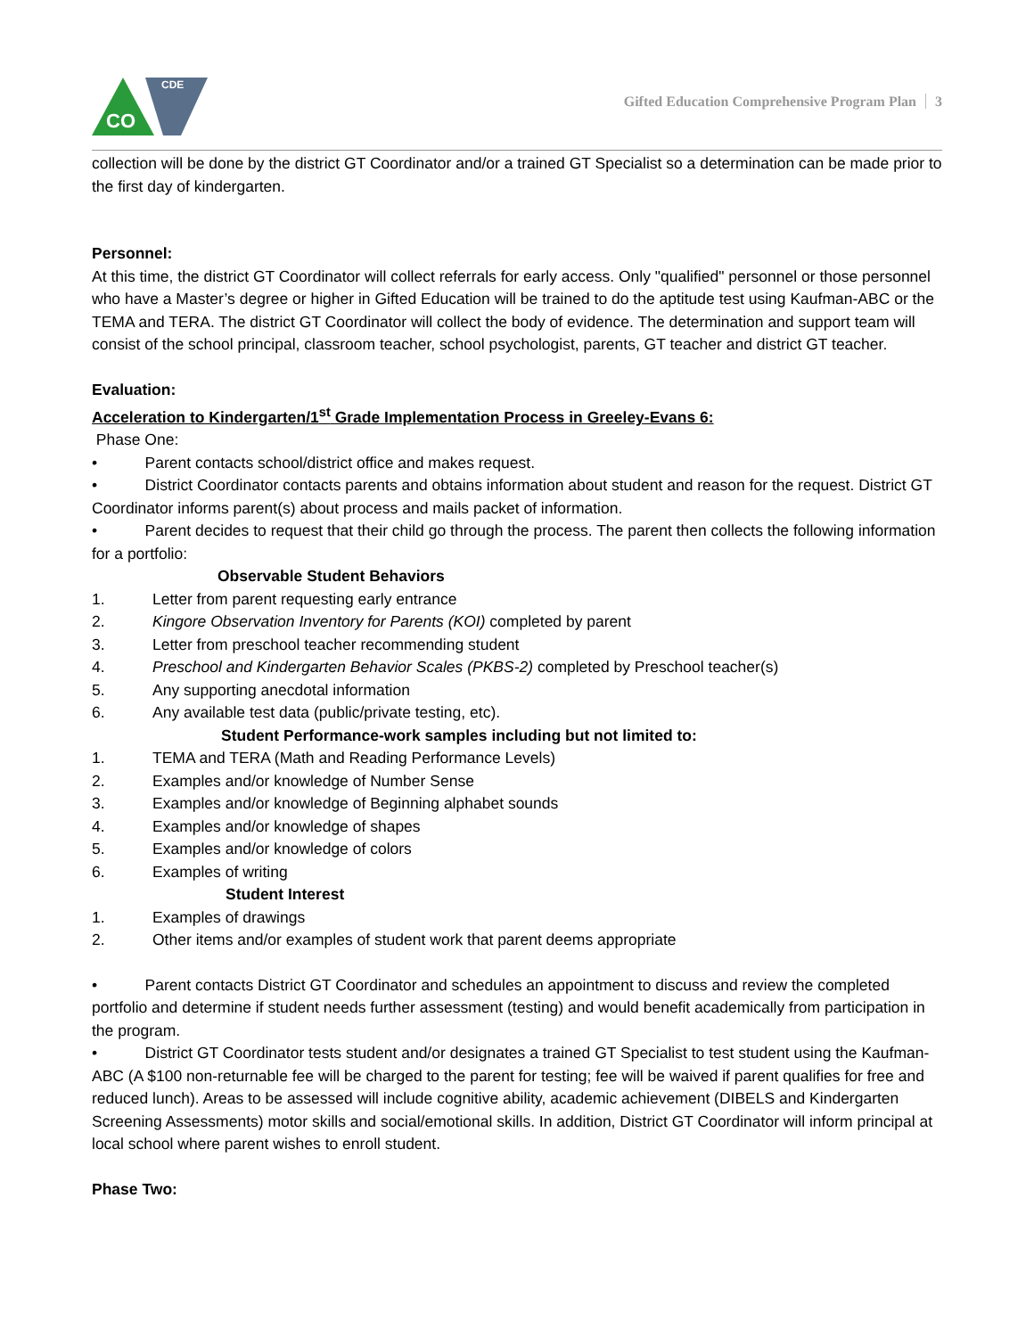CDE
CO
Gifted Education Comprehensive Program Plan 3
collection will be done by the district GT Coordinator and/or a trained GT Specialist so a determination can be made prior to the first day of kindergarten.
Personnel:
At this time, the district GT Coordinator will collect referrals for early access. Only "qualified" personnel or those personnel who have a Master’s degree or higher in Gifted Education will be trained to do the aptitude test using Kaufman-ABC or the TEMA and TERA. The district GT Coordinator will collect the body of evidence. The determination and support team will consist of the school principal, classroom teacher, school psychologist, parents, GT teacher and district GT teacher.
Evaluation:
Acceleration to Kindergarten/1<sup>st</sup> Grade Implementation Process in Greeley-Evans 6:
Phase One:
• Parent contacts school/district office and makes request.
• District Coordinator contacts parents and obtains information about student and reason for the request. District GT Coordinator informs parent(s) about process and mails packet of information.
• Parent decides to request that their child go through the process. The parent then collects the following information for a portfolio:
Observable Student Behaviors
1. Letter from parent requesting early entrance
2. Kingore Observation Inventory for Parents (KOI) completed by parent
3. Letter from preschool teacher recommending student
4. Preschool and Kindergarten Behavior Scales (PKBS-2) completed by Preschool teacher(s)
5. Any supporting anecdotal information
6. Any available test data (public/private testing, etc).
Student Performance-work samples including but not limited to:
1. TEMA and TERA (Math and Reading Performance Levels)
2. Examples and/or knowledge of Number Sense
3. Examples and/or knowledge of Beginning alphabet sounds
4. Examples and/or knowledge of shapes
5. Examples and/or knowledge of colors
6. Examples of writing
Student Interest
1. Examples of drawings
2. Other items and/or examples of student work that parent deems appropriate
• Parent contacts District GT Coordinator and schedules an appointment to discuss and review the completed portfolio and determine if student needs further assessment (testing) and would benefit academically from participation in the program.
• District GT Coordinator tests student and/or designates a trained GT Specialist to test student using the Kaufman-ABC (A $100 non-returnable fee will be charged to the parent for testing; fee will be waived if parent qualifies for free and reduced lunch). Areas to be assessed will include cognitive ability, academic achievement (DIBELS and Kindergarten Screening Assessments) motor skills and social/emotional skills. In addition, District GT Coordinator will inform principal at local school where parent wishes to enroll student.
Phase Two: